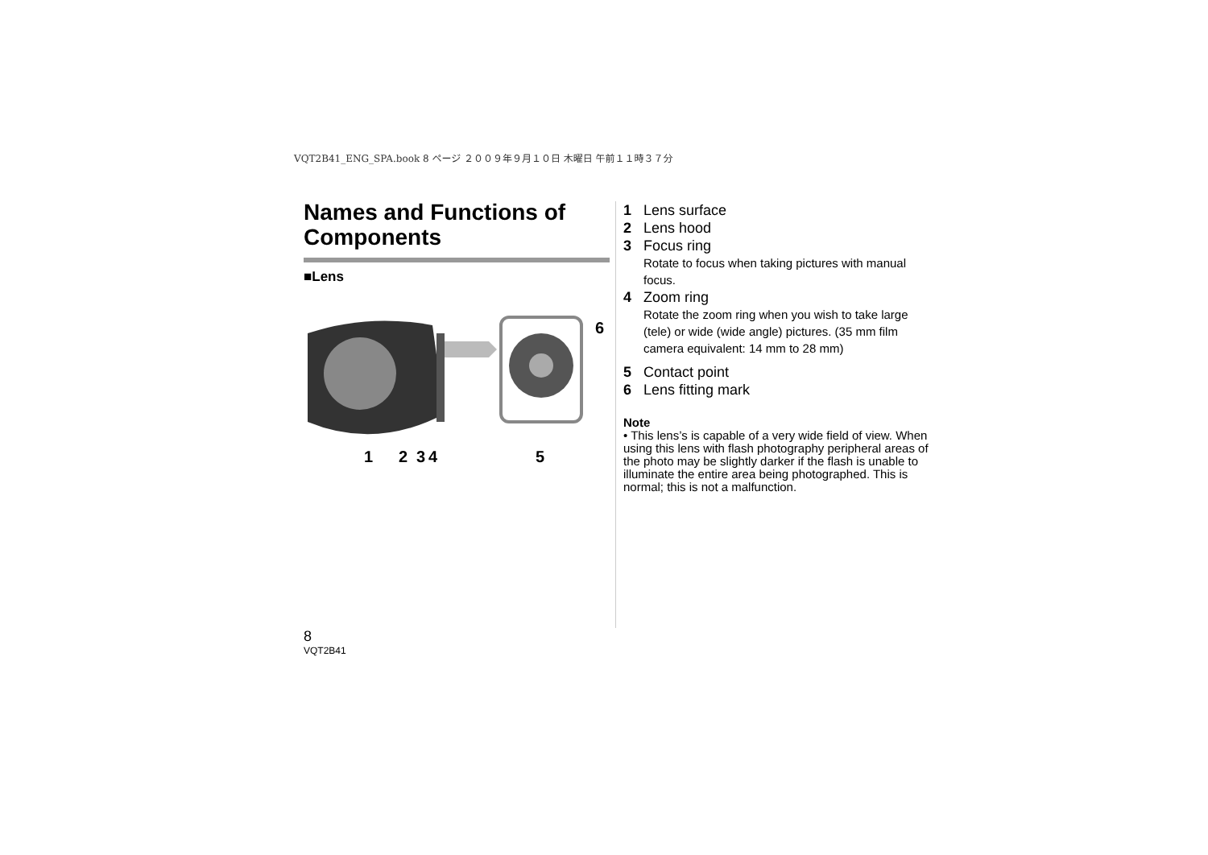VQT2B41_ENG_SPA.book 8 ページ ２００９年９月１０日 木曜日 午前１１時３７分
Names and Functions of Components
■Lens
1
2
3
4
5
6
1 Lens surface
2 Lens hood
3 Focus ring
Rotate to focus when taking pictures with manual focus.
4 Zoom ring
Rotate the zoom ring when you wish to take large (tele) or wide (wide angle) pictures. (35 mm film camera equivalent: 14 mm to 28 mm)
5 Contact point
6 Lens fitting mark
Note
• This lens’s is capable of a very wide field of view. When using this lens with flash photography peripheral areas of the photo may be slightly darker if the flash is unable to illuminate the entire area being photographed. This is normal; this is not a malfunction.
8
VQT2B41